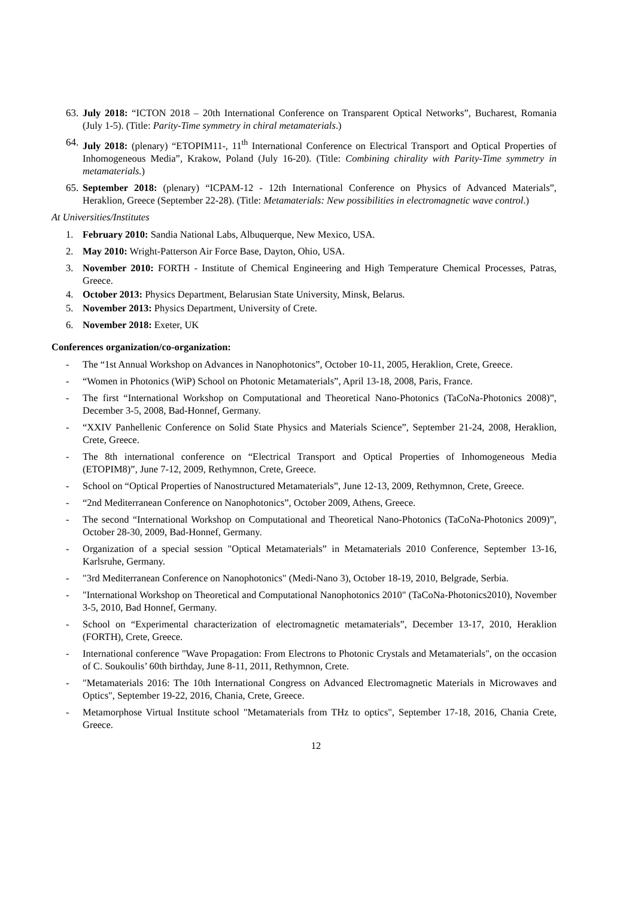63. July 2018: “ICTON 2018 – 20th International Conference on Transparent Optical Networks”, Bucharest, Romania (July 1-5). (Title: Parity-Time symmetry in chiral metamaterials.)
64. July 2018: (plenary) “ETOPIM11-, 11<sup>th</sup> International Conference on Electrical Transport and Optical Properties of Inhomogeneous Media”, Krakow, Poland (July 16-20). (Title: Combining chirality with Parity-Time symmetry in metamaterials.)
65. September 2018: (plenary) “ICPAM-12 - 12th International Conference on Physics of Advanced Materials”, Heraklion, Greece (September 22-28). (Title: Metamaterials: New possibilities in electromagnetic wave control.)
At Universities/Institutes
1. February 2010: Sandia National Labs, Albuquerque, New Mexico, USA.
2. May 2010: Wright-Patterson Air Force Base, Dayton, Ohio, USA.
3. November 2010: FORTH - Institute of Chemical Engineering and High Temperature Chemical Processes, Patras, Greece.
4. October 2013: Physics Department, Belarusian State University, Minsk, Belarus.
5. November 2013: Physics Department, University of Crete.
6. November 2018: Exeter, UK
Conferences organization/co-organization:
- The “1st Annual Workshop on Advances in Nanophotonics”, October 10-11, 2005, Heraklion, Crete, Greece.
- “Women in Photonics (WiP) School on Photonic Metamaterials”, April 13-18, 2008, Paris, France.
- The first “International Workshop on Computational and Theoretical Nano-Photonics (TaCoNa-Photonics 2008)”, December 3-5, 2008, Bad-Honnef, Germany.
- “XXIV Panhellenic Conference on Solid State Physics and Materials Science”, September 21-24, 2008, Heraklion, Crete, Greece.
- The 8th international conference on “Electrical Transport and Optical Properties of Inhomogeneous Media (ETOPIM8)”, June 7-12, 2009, Rethymnon, Crete, Greece.
- School on “Optical Properties of Nanostructured Metamaterials”, June 12-13, 2009, Rethymnon, Crete, Greece.
- “2nd Mediterranean Conference on Nanophotonics”, October 2009, Athens, Greece.
- The second “International Workshop on Computational and Theoretical Nano-Photonics (TaCoNa-Photonics 2009)”, October 28-30, 2009, Bad-Honnef, Germany.
- Organization of a special session "Optical Metamaterials” in Metamaterials 2010 Conference, September 13-16, Karlsruhe, Germany.
- "3rd Mediterranean Conference on Nanophotonics" (Medi-Nano 3), October 18-19, 2010, Belgrade, Serbia.
- "International Workshop on Theoretical and Computational Nanophotonics 2010" (TaCoNa-Photonics2010), November 3-5, 2010, Bad Honnef, Germany.
- School on “Experimental characterization of electromagnetic metamaterials”, December 13-17, 2010, Heraklion (FORTH), Crete, Greece.
- International conference "Wave Propagation: From Electrons to Photonic Crystals and Metamaterials", on the occasion of C. Soukoulis’ 60th birthday, June 8-11, 2011, Rethymnon, Crete.
- "Metamaterials 2016: The 10th International Congress on Advanced Electromagnetic Materials in Microwaves and Optics", September 19-22, 2016, Chania, Crete, Greece.
- Metamorphose Virtual Institute school "Metamaterials from THz to optics", September 17-18, 2016, Chania Crete, Greece.
12